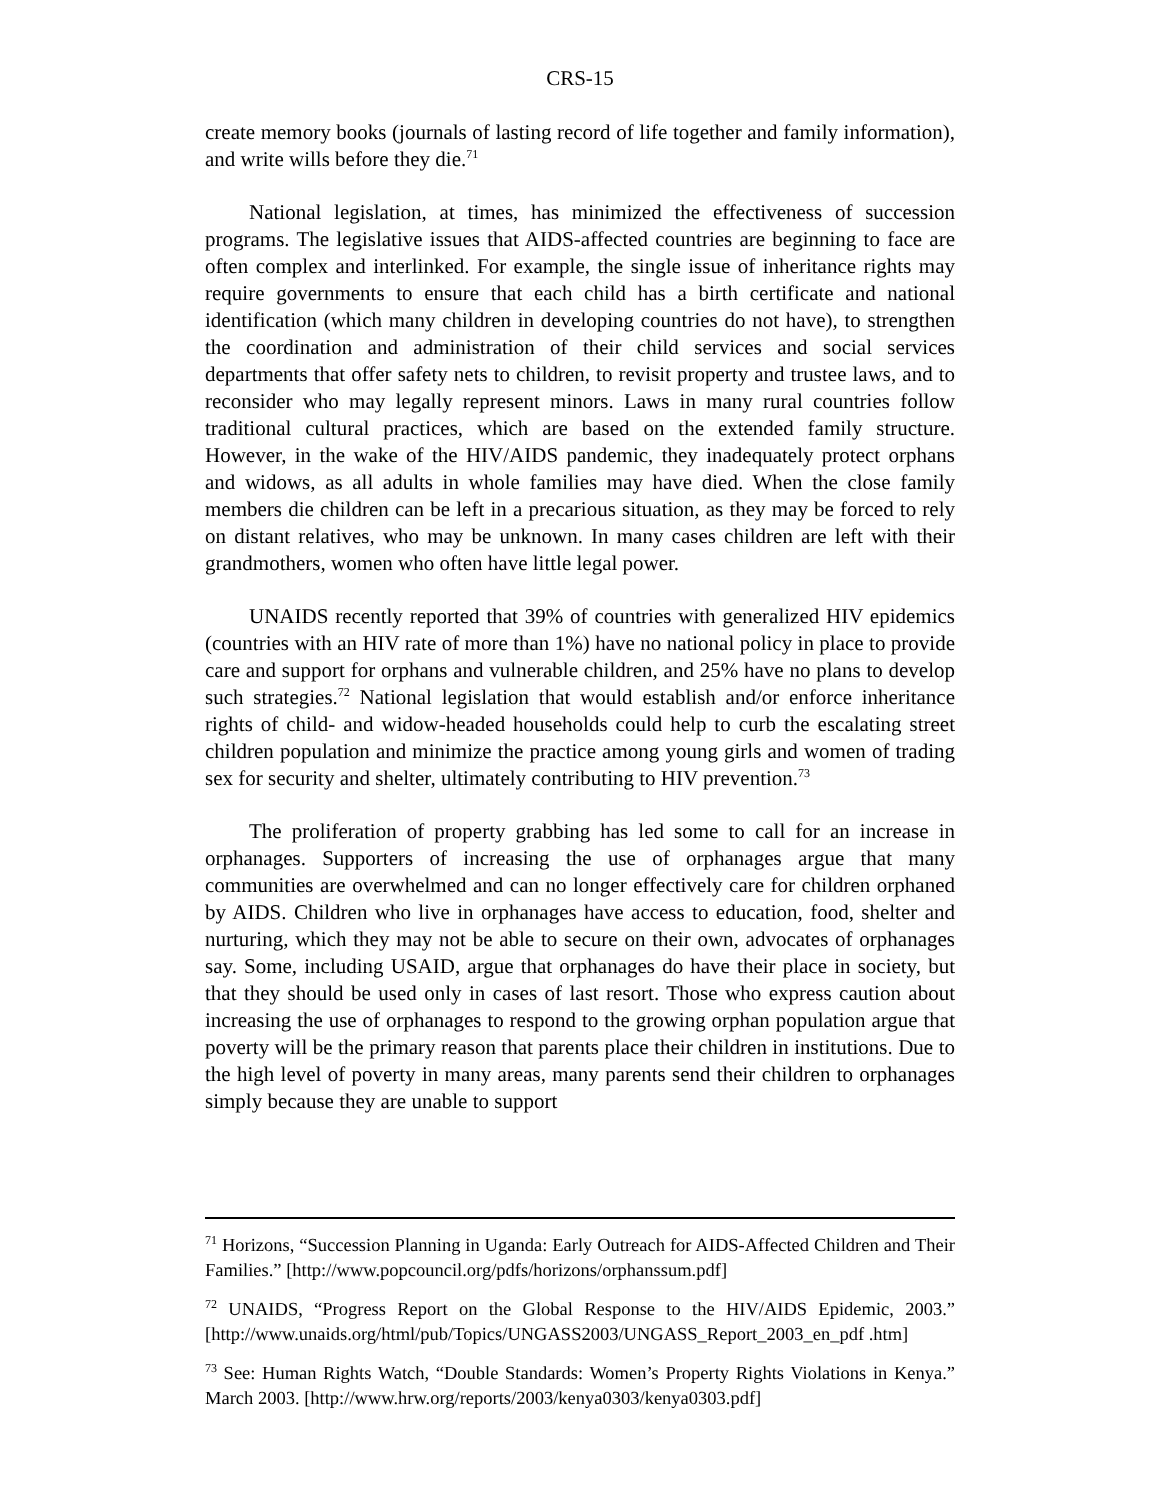CRS-15
create memory books (journals of lasting record of life together and family information), and write wills before they die.<sup>71</sup>
National legislation, at times, has minimized the effectiveness of succession programs. The legislative issues that AIDS-affected countries are beginning to face are often complex and interlinked. For example, the single issue of inheritance rights may require governments to ensure that each child has a birth certificate and national identification (which many children in developing countries do not have), to strengthen the coordination and administration of their child services and social services departments that offer safety nets to children, to revisit property and trustee laws, and to reconsider who may legally represent minors. Laws in many rural countries follow traditional cultural practices, which are based on the extended family structure. However, in the wake of the HIV/AIDS pandemic, they inadequately protect orphans and widows, as all adults in whole families may have died. When the close family members die children can be left in a precarious situation, as they may be forced to rely on distant relatives, who may be unknown. In many cases children are left with their grandmothers, women who often have little legal power.
UNAIDS recently reported that 39% of countries with generalized HIV epidemics (countries with an HIV rate of more than 1%) have no national policy in place to provide care and support for orphans and vulnerable children, and 25% have no plans to develop such strategies.<sup>72</sup> National legislation that would establish and/or enforce inheritance rights of child- and widow-headed households could help to curb the escalating street children population and minimize the practice among young girls and women of trading sex for security and shelter, ultimately contributing to HIV prevention.<sup>73</sup>
The proliferation of property grabbing has led some to call for an increase in orphanages. Supporters of increasing the use of orphanages argue that many communities are overwhelmed and can no longer effectively care for children orphaned by AIDS. Children who live in orphanages have access to education, food, shelter and nurturing, which they may not be able to secure on their own, advocates of orphanages say. Some, including USAID, argue that orphanages do have their place in society, but that they should be used only in cases of last resort. Those who express caution about increasing the use of orphanages to respond to the growing orphan population argue that poverty will be the primary reason that parents place their children in institutions. Due to the high level of poverty in many areas, many parents send their children to orphanages simply because they are unable to support
<sup>71</sup> Horizons, “Succession Planning in Uganda: Early Outreach for AIDS-Affected Children and Their Families.” [http://www.popcouncil.org/pdfs/horizons/orphanssum.pdf]
<sup>72</sup> UNAIDS, “Progress Report on the Global Response to the HIV/AIDS Epidemic, 2003.” [http://www.unaids.org/html/pub/Topics/UNGASS2003/UNGASS_Report_2003_en_pdf .htm]
<sup>73</sup> See: Human Rights Watch, “Double Standards: Women’s Property Rights Violations in Kenya.” March 2003. [http://www.hrw.org/reports/2003/kenya0303/kenya0303.pdf]